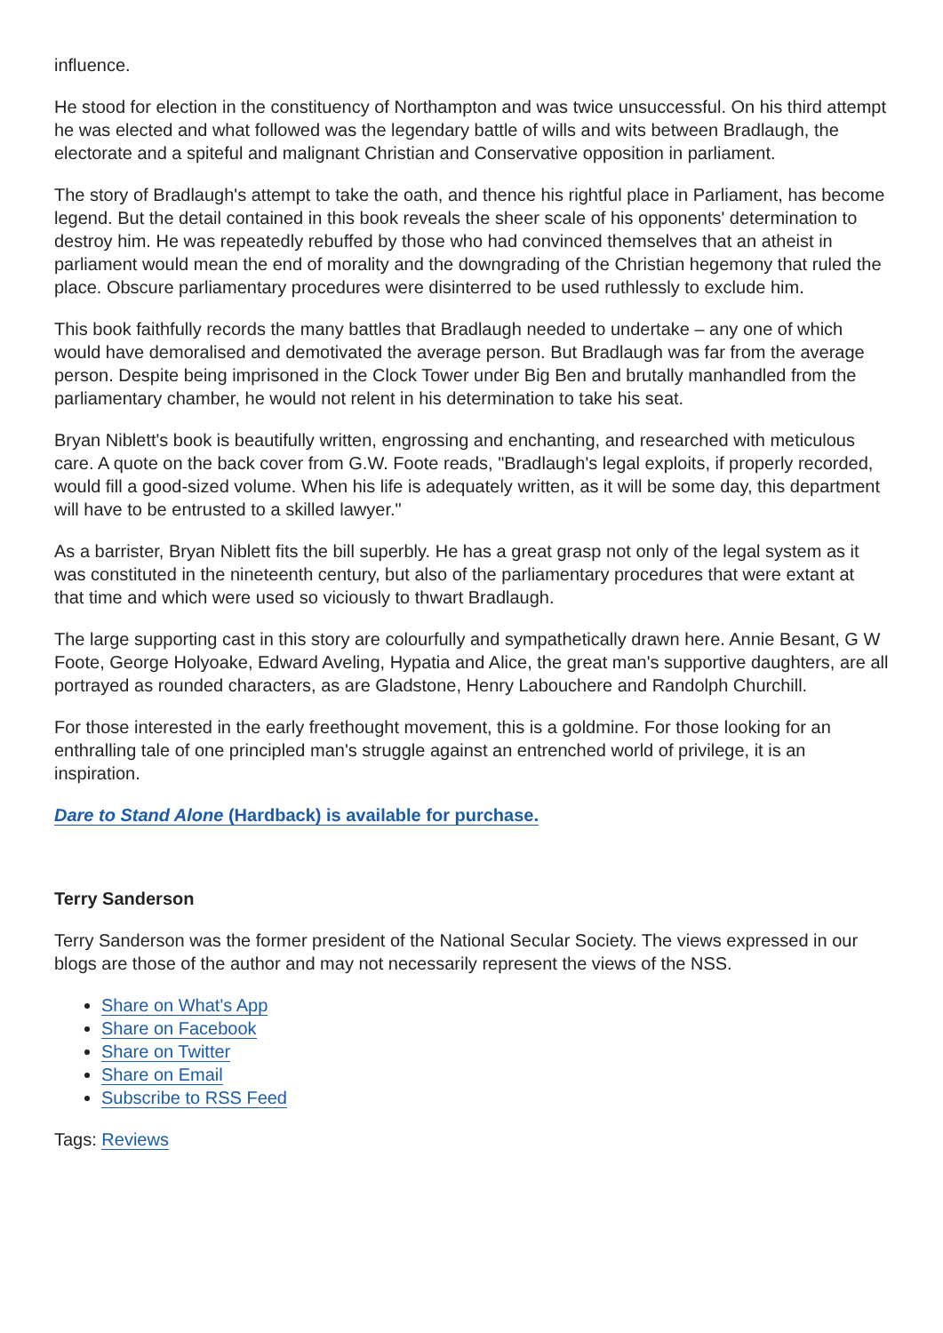influence.
He stood for election in the constituency of Northampton and was twice unsuccessful. On his third attempt he was elected and what followed was the legendary battle of wills and wits between Bradlaugh, the electorate and a spiteful and malignant Christian and Conservative opposition in parliament.
The story of Bradlaugh's attempt to take the oath, and thence his rightful place in Parliament, has become legend. But the detail contained in this book reveals the sheer scale of his opponents' determination to destroy him. He was repeatedly rebuffed by those who had convinced themselves that an atheist in parliament would mean the end of morality and the downgrading of the Christian hegemony that ruled the place. Obscure parliamentary procedures were disinterred to be used ruthlessly to exclude him.
This book faithfully records the many battles that Bradlaugh needed to undertake – any one of which would have demoralised and demotivated the average person. But Bradlaugh was far from the average person. Despite being imprisoned in the Clock Tower under Big Ben and brutally manhandled from the parliamentary chamber, he would not relent in his determination to take his seat.
Bryan Niblett's book is beautifully written, engrossing and enchanting, and researched with meticulous care. A quote on the back cover from G.W. Foote reads, "Bradlaugh's legal exploits, if properly recorded, would fill a good-sized volume. When his life is adequately written, as it will be some day, this department will have to be entrusted to a skilled lawyer."
As a barrister, Bryan Niblett fits the bill superbly. He has a great grasp not only of the legal system as it was constituted in the nineteenth century, but also of the parliamentary procedures that were extant at that time and which were used so viciously to thwart Bradlaugh.
The large supporting cast in this story are colourfully and sympathetically drawn here. Annie Besant, G W Foote, George Holyoake, Edward Aveling, Hypatia and Alice, the great man's supportive daughters, are all portrayed as rounded characters, as are Gladstone, Henry Labouchere and Randolph Churchill.
For those interested in the early freethought movement, this is a goldmine. For those looking for an enthralling tale of one principled man's struggle against an entrenched world of privilege, it is an inspiration.
Dare to Stand Alone (Hardback) is available for purchase.
Terry Sanderson
Terry Sanderson was the former president of the National Secular Society. The views expressed in our blogs are those of the author and may not necessarily represent the views of the NSS.
Share on What's App
Share on Facebook
Share on Twitter
Share on Email
Subscribe to RSS Feed
Tags: Reviews